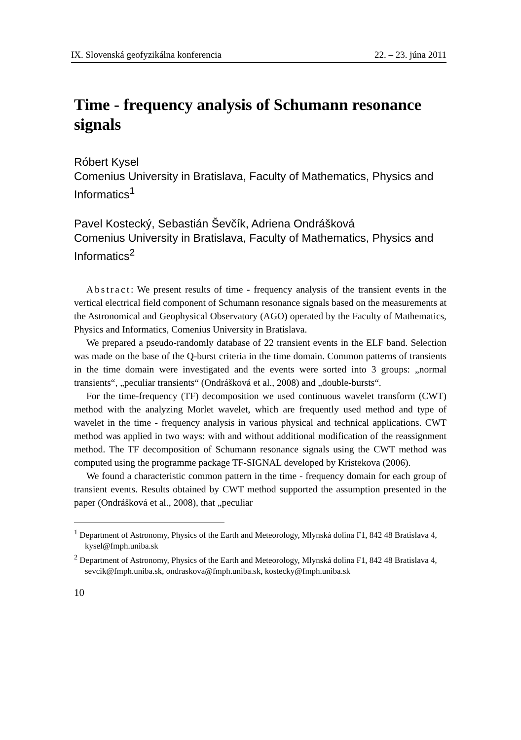IX. Slovenská geofyzikálna konferencia 22. – 23. júna 2011
Time - frequency analysis of Schumann resonance signals
Róbert Kysel
Comenius University in Bratislava, Faculty of Mathematics, Physics and Informatics<sup>1</sup>
Pavel Kostecký, Sebastián Ševčík, Adriena Ondrášková
Comenius University in Bratislava, Faculty of Mathematics, Physics and Informatics<sup>2</sup>
Abstract: We present results of time - frequency analysis of the transient events in the vertical electrical field component of Schumann resonance signals based on the measurements at the Astronomical and Geophysical Observatory (AGO) operated by the Faculty of Mathematics, Physics and Informatics, Comenius University in Bratislava.
We prepared a pseudo-randomly database of 22 transient events in the ELF band. Selection was made on the base of the Q-burst criteria in the time domain. Common patterns of transients in the time domain were investigated and the events were sorted into 3 groups: „normal transients“, „peculiar transients“ (Ondrášková et al., 2008) and „double-bursts“.
For the time-frequency (TF) decomposition we used continuous wavelet transform (CWT) method with the analyzing Morlet wavelet, which are frequently used method and type of wavelet in the time - frequency analysis in various physical and technical applications. CWT method was applied in two ways: with and without additional modification of the reassignment method. The TF decomposition of Schumann resonance signals using the CWT method was computed using the programme package TF-SIGNAL developed by Kristekova (2006).
We found a characteristic common pattern in the time - frequency domain for each group of transient events. Results obtained by CWT method supported the assumption presented in the paper (Ondrášková et al., 2008), that „peculiar
<sup>1</sup> Department of Astronomy, Physics of the Earth and Meteorology, Mlynská dolina F1, 842 48 Bratislava 4, kysel@fmph.uniba.sk
<sup>2</sup> Department of Astronomy, Physics of the Earth and Meteorology, Mlynská dolina F1, 842 48 Bratislava 4, sevcik@fmph.uniba.sk, ondraskova@fmph.uniba.sk, kostecky@fmph.uniba.sk
10